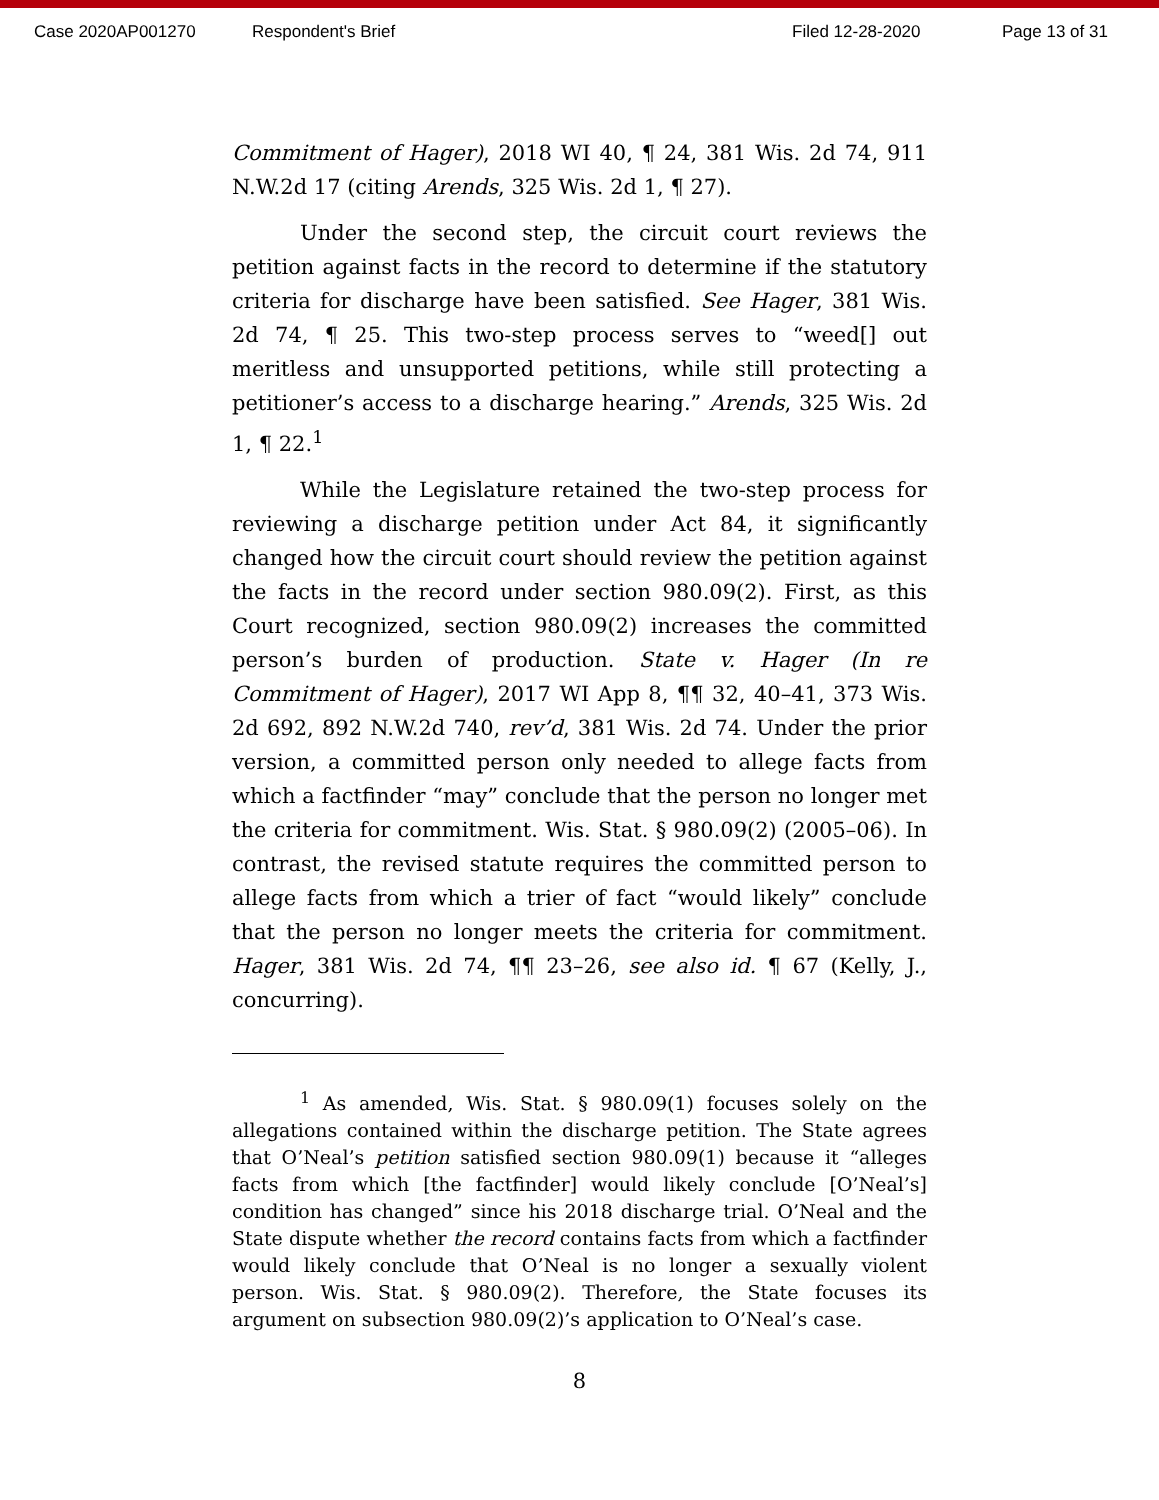Case 2020AP001270 Respondent's Brief Filed 12-28-2020 Page 13 of 31
Commitment of Hager), 2018 WI 40, ¶ 24, 381 Wis. 2d 74, 911 N.W.2d 17 (citing Arends, 325 Wis. 2d 1, ¶ 27).
Under the second step, the circuit court reviews the petition against facts in the record to determine if the statutory criteria for discharge have been satisfied. See Hager, 381 Wis. 2d 74, ¶ 25. This two-step process serves to “weed[] out meritless and unsupported petitions, while still protecting a petitioner’s access to a discharge hearing.” Arends, 325 Wis. 2d 1, ¶ 22.<sup>1</sup>
While the Legislature retained the two-step process for reviewing a discharge petition under Act 84, it significantly changed how the circuit court should review the petition against the facts in the record under section 980.09(2). First, as this Court recognized, section 980.09(2) increases the committed person’s burden of production. State v. Hager (In re Commitment of Hager), 2017 WI App 8, ¶¶ 32, 40–41, 373 Wis. 2d 692, 892 N.W.2d 740, rev’d, 381 Wis. 2d 74. Under the prior version, a committed person only needed to allege facts from which a factfinder “may” conclude that the person no longer met the criteria for commitment. Wis. Stat. § 980.09(2) (2005–06). In contrast, the revised statute requires the committed person to allege facts from which a trier of fact “would likely” conclude that the person no longer meets the criteria for commitment. Hager, 381 Wis. 2d 74, ¶¶ 23–26, see also id. ¶ 67 (Kelly, J., concurring).
<sup>1</sup> As amended, Wis. Stat. § 980.09(1) focuses solely on the allegations contained within the discharge petition. The State agrees that O’Neal’s petition satisfied section 980.09(1) because it “alleges facts from which [the factfinder] would likely conclude [O’Neal’s] condition has changed” since his 2018 discharge trial. O’Neal and the State dispute whether the record contains facts from which a factfinder would likely conclude that O’Neal is no longer a sexually violent person. Wis. Stat. § 980.09(2). Therefore, the State focuses its argument on subsection 980.09(2)’s application to O’Neal’s case.
8